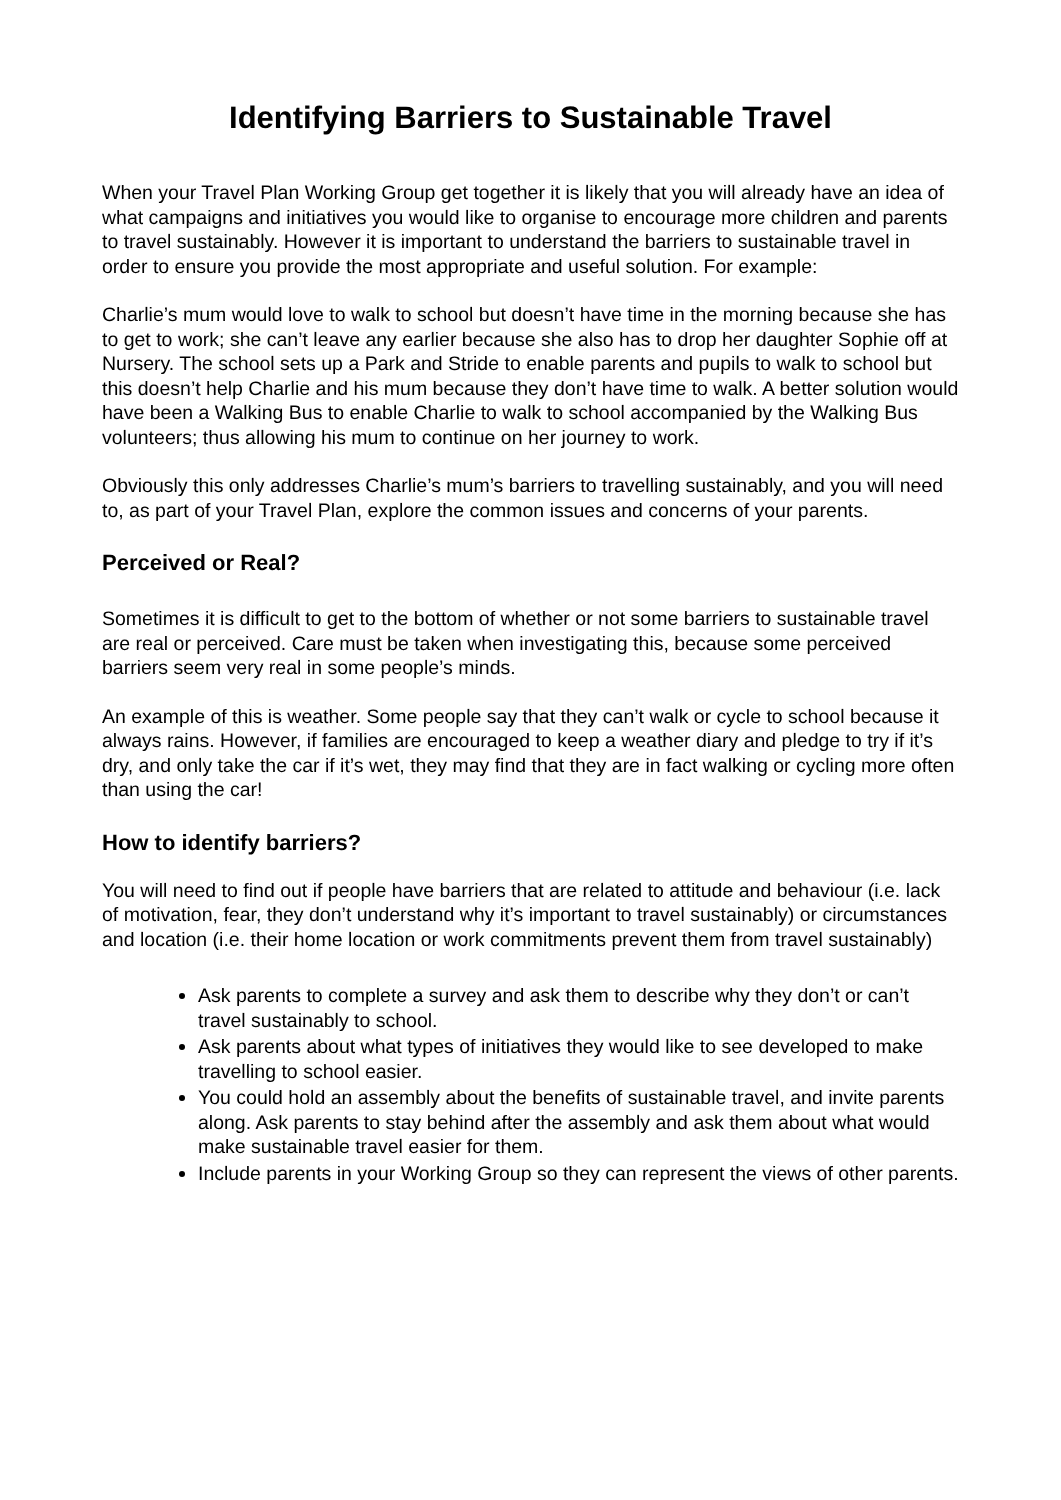Identifying Barriers to Sustainable Travel
When your Travel Plan Working Group get together it is likely that you will already have an idea of what campaigns and initiatives you would like to organise to encourage more children and parents to travel sustainably. However it is important to understand the barriers to sustainable travel in order to ensure you provide the most appropriate and useful solution. For example:
Charlie’s mum would love to walk to school but doesn’t have time in the morning because she has to get to work; she can’t leave any earlier because she also has to drop her daughter Sophie off at Nursery. The school sets up a Park and Stride to enable parents and pupils to walk to school but this doesn’t help Charlie and his mum because they don’t have time to walk. A better solution would have been a Walking Bus to enable Charlie to walk to school accompanied by the Walking Bus volunteers; thus allowing his mum to continue on her journey to work.
Obviously this only addresses Charlie’s mum’s barriers to travelling sustainably, and you will need to, as part of your Travel Plan, explore the common issues and concerns of your parents.
Perceived or Real?
Sometimes it is difficult to get to the bottom of whether or not some barriers to sustainable travel are real or perceived. Care must be taken when investigating this, because some perceived barriers seem very real in some people’s minds.
An example of this is weather. Some people say that they can’t walk or cycle to school because it always rains. However, if families are encouraged to keep a weather diary and pledge to try if it’s dry, and only take the car if it’s wet, they may find that they are in fact walking or cycling more often than using the car!
How to identify barriers?
You will need to find out if people have barriers that are related to attitude and behaviour (i.e. lack of motivation, fear, they don’t understand why it’s important to travel sustainably) or circumstances and location (i.e. their home location or work commitments prevent them from travel sustainably)
Ask parents to complete a survey and ask them to describe why they don’t or can’t travel sustainably to school.
Ask parents about what types of initiatives they would like to see developed to make travelling to school easier.
You could hold an assembly about the benefits of sustainable travel, and invite parents along. Ask parents to stay behind after the assembly and ask them about what would make sustainable travel easier for them.
Include parents in your Working Group so they can represent the views of other parents.